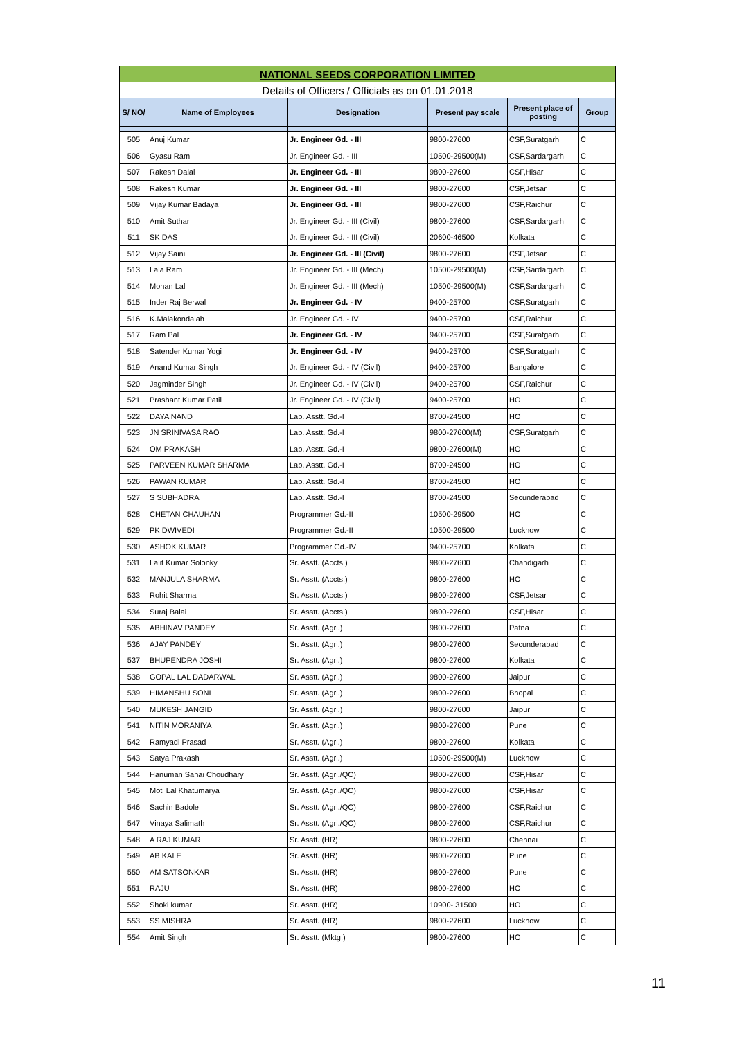| NATIONAL SEEDS CORPORATION LIMITED | | | | | |
| Details of Officers / Officials as on 01.01.2018 | | | | | |
| S/ NO/ | Name of Employees | Designation | Present pay scale | Present place of posting | Group |
| 505 | Anuj Kumar | Jr. Engineer Gd. - III | 9800-27600 | CSF,Suratgarh | C |
| 506 | Gyasu Ram | Jr. Engineer Gd. - III | 10500-29500(M) | CSF,Sardargarh | C |
| 507 | Rakesh Dalal | Jr. Engineer Gd. - III | 9800-27600 | CSF,Hisar | C |
| 508 | Rakesh Kumar | Jr. Engineer Gd. - III | 9800-27600 | CSF,Jetsar | C |
| 509 | Vijay Kumar Badaya | Jr. Engineer Gd. - III | 9800-27600 | CSF,Raichur | C |
| 510 | Amit Suthar | Jr. Engineer Gd. - III (Civil) | 9800-27600 | CSF,Sardargarh | C |
| 511 | SK DAS | Jr. Engineer Gd. - III (Civil) | 20600-46500 | Kolkata | C |
| 512 | Vijay Saini | Jr. Engineer Gd. - III (Civil) | 9800-27600 | CSF,Jetsar | C |
| 513 | Lala Ram | Jr. Engineer Gd. - III (Mech) | 10500-29500(M) | CSF,Sardargarh | C |
| 514 | Mohan Lal | Jr. Engineer Gd. - III (Mech) | 10500-29500(M) | CSF,Sardargarh | C |
| 515 | Inder Raj Berwal | Jr. Engineer Gd. - IV | 9400-25700 | CSF,Suratgarh | C |
| 516 | K.Malakondaiah | Jr. Engineer Gd. - IV | 9400-25700 | CSF,Raichur | C |
| 517 | Ram Pal | Jr. Engineer Gd. - IV | 9400-25700 | CSF,Suratgarh | C |
| 518 | Satender Kumar Yogi | Jr. Engineer Gd. - IV | 9400-25700 | CSF,Suratgarh | C |
| 519 | Anand Kumar Singh | Jr. Engineer Gd. - IV (Civil) | 9400-25700 | Bangalore | C |
| 520 | Jagminder Singh | Jr. Engineer Gd. - IV (Civil) | 9400-25700 | CSF,Raichur | C |
| 521 | Prashant Kumar Patil | Jr. Engineer Gd. - IV (Civil) | 9400-25700 | HO | C |
| 522 | DAYA NAND | Lab. Asstt. Gd.-I | 8700-24500 | HO | C |
| 523 | JN SRINIVASA RAO | Lab. Asstt. Gd.-I | 9800-27600(M) | CSF,Suratgarh | C |
| 524 | OM PRAKASH | Lab. Asstt. Gd.-I | 9800-27600(M) | HO | C |
| 525 | PARVEEN KUMAR SHARMA | Lab. Asstt. Gd.-I | 8700-24500 | HO | C |
| 526 | PAWAN KUMAR | Lab. Asstt. Gd.-I | 8700-24500 | HO | C |
| 527 | S SUBHADRA | Lab. Asstt. Gd.-I | 8700-24500 | Secunderabad | C |
| 528 | CHETAN CHAUHAN | Programmer Gd.-II | 10500-29500 | HO | C |
| 529 | PK DWIVEDI | Programmer Gd.-II | 10500-29500 | Lucknow | C |
| 530 | ASHOK KUMAR | Programmer Gd.-IV | 9400-25700 | Kolkata | C |
| 531 | Lalit Kumar Solonky | Sr. Asstt. (Accts.) | 9800-27600 | Chandigarh | C |
| 532 | MANJULA SHARMA | Sr. Asstt. (Accts.) | 9800-27600 | HO | C |
| 533 | Rohit Sharma | Sr. Asstt. (Accts.) | 9800-27600 | CSF,Jetsar | C |
| 534 | Suraj Balai | Sr. Asstt. (Accts.) | 9800-27600 | CSF,Hisar | C |
| 535 | ABHINAV PANDEY | Sr. Asstt. (Agri.) | 9800-27600 | Patna | C |
| 536 | AJAY PANDEY | Sr. Asstt. (Agri.) | 9800-27600 | Secunderabad | C |
| 537 | BHUPENDRA JOSHI | Sr. Asstt. (Agri.) | 9800-27600 | Kolkata | C |
| 538 | GOPAL LAL DADARWAL | Sr. Asstt. (Agri.) | 9800-27600 | Jaipur | C |
| 539 | HIMANSHU SONI | Sr. Asstt. (Agri.) | 9800-27600 | Bhopal | C |
| 540 | MUKESH JANGID | Sr. Asstt. (Agri.) | 9800-27600 | Jaipur | C |
| 541 | NITIN MORANIYA | Sr. Asstt. (Agri.) | 9800-27600 | Pune | C |
| 542 | Ramyadi Prasad | Sr. Asstt. (Agri.) | 9800-27600 | Kolkata | C |
| 543 | Satya Prakash | Sr. Asstt. (Agri.) | 10500-29500(M) | Lucknow | C |
| 544 | Hanuman Sahai Choudhary | Sr. Asstt. (Agri./QC) | 9800-27600 | CSF,Hisar | C |
| 545 | Moti Lal Khatumarya | Sr. Asstt. (Agri./QC) | 9800-27600 | CSF,Hisar | C |
| 546 | Sachin Badole | Sr. Asstt. (Agri./QC) | 9800-27600 | CSF,Raichur | C |
| 547 | Vinaya Salimath | Sr. Asstt. (Agri./QC) | 9800-27600 | CSF,Raichur | C |
| 548 | A RAJ KUMAR | Sr. Asstt. (HR) | 9800-27600 | Chennai | C |
| 549 | AB KALE | Sr. Asstt. (HR) | 9800-27600 | Pune | C |
| 550 | AM SATSONKAR | Sr. Asstt. (HR) | 9800-27600 | Pune | C |
| 551 | RAJU | Sr. Asstt. (HR) | 9800-27600 | HO | C |
| 552 | Shoki kumar | Sr. Asstt. (HR) | 10900- 31500 | HO | C |
| 553 | SS MISHRA | Sr. Asstt. (HR) | 9800-27600 | Lucknow | C |
| 554 | Amit Singh | Sr. Asstt. (Mktg.) | 9800-27600 | HO | C |
11